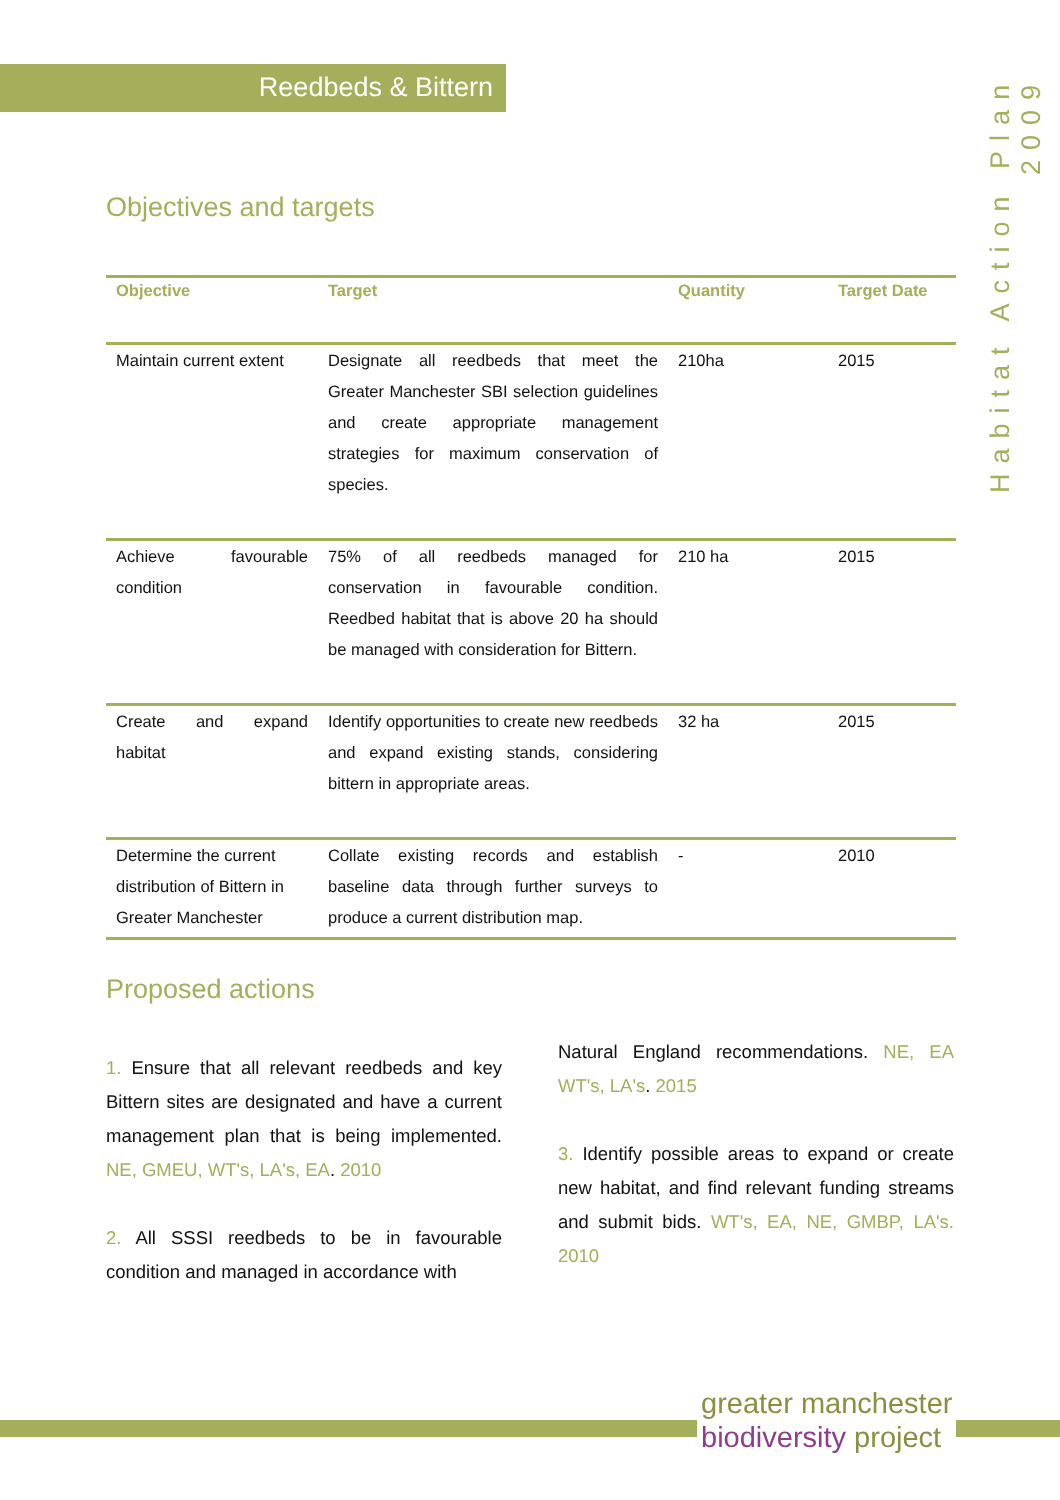Reedbeds & Bittern
Habitat Action Plan 2009
Objectives and targets
| Objective | Target | Quantity | Target Date |
| --- | --- | --- | --- |
| Maintain current extent | Designate all reedbeds that meet the Greater Manchester SBI selection guidelines and create appropriate management strategies for maximum conservation of species. | 210ha | 2015 |
| Achieve favourable condition | 75% of all reedbeds managed for conservation in favourable condition. Reedbed habitat that is above 20 ha should be managed with consideration for Bittern. | 210 ha | 2015 |
| Create and expand habitat | Identify opportunities to create new reedbeds and expand existing stands, considering bittern in appropriate areas. | 32 ha | 2015 |
| Determine the current distribution of Bittern in Greater Manchester | Collate existing records and establish baseline data through further surveys to produce a current distribution map. | - | 2010 |
Proposed actions
1. Ensure that all relevant reedbeds and key Bittern sites are designated and have a current management plan that is being implemented. NE, GMEU, WT's, LA's, EA. 2010
2. All SSSI reedbeds to be in favourable condition and managed in accordance with
Natural England recommendations. NE, EA WT's, LA's. 2015
3. Identify possible areas to expand or create new habitat, and find relevant funding streams and submit bids. WT's, EA, NE, GMBP, LA's. 2010
greater manchester
biodiversity project